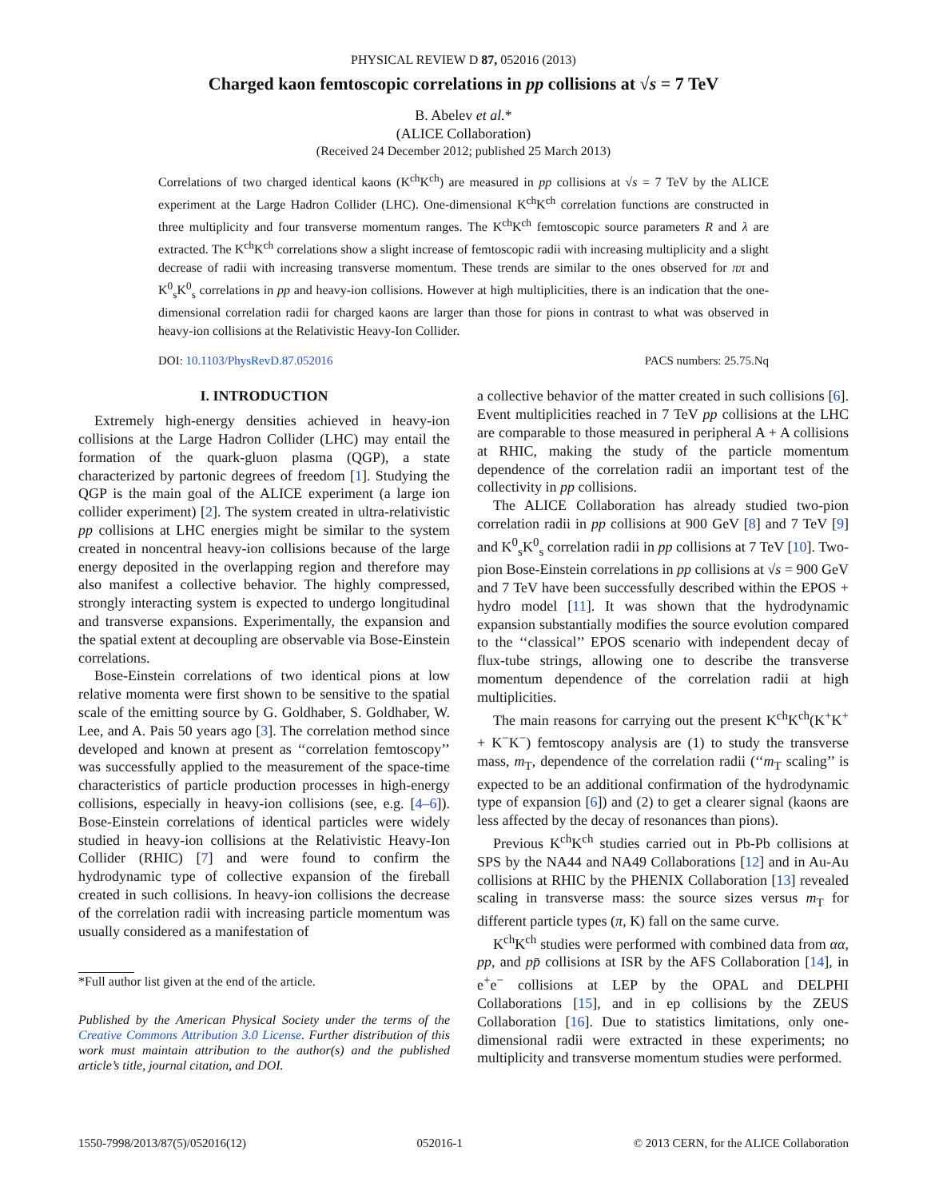PHYSICAL REVIEW D 87, 052016 (2013)
Charged kaon femtoscopic correlations in pp collisions at √s = 7 TeV
B. Abelev et al.*
(ALICE Collaboration)
(Received 24 December 2012; published 25 March 2013)
Correlations of two charged identical kaons (K<sup>ch</sup>K<sup>ch</sup>) are measured in pp collisions at √s = 7 TeV by the ALICE experiment at the Large Hadron Collider (LHC). One-dimensional K<sup>ch</sup>K<sup>ch</sup> correlation functions are constructed in three multiplicity and four transverse momentum ranges. The K<sup>ch</sup>K<sup>ch</sup> femtoscopic source parameters R and λ are extracted. The K<sup>ch</sup>K<sup>ch</sup> correlations show a slight increase of femtoscopic radii with increasing multiplicity and a slight decrease of radii with increasing transverse momentum. These trends are similar to the ones observed for ππ and K<sup>0</sup><sub>s</sub>K<sup>0</sup><sub>s</sub> correlations in pp and heavy-ion collisions. However at high multiplicities, there is an indication that the one-dimensional correlation radii for charged kaons are larger than those for pions in contrast to what was observed in heavy-ion collisions at the Relativistic Heavy-Ion Collider.
DOI: 10.1103/PhysRevD.87.052016 PACS numbers: 25.75.Nq
I. INTRODUCTION
Extremely high-energy densities achieved in heavy-ion collisions at the Large Hadron Collider (LHC) may entail the formation of the quark-gluon plasma (QGP), a state characterized by partonic degrees of freedom [1]. Studying the QGP is the main goal of the ALICE experiment (a large ion collider experiment) [2]. The system created in ultra-relativistic pp collisions at LHC energies might be similar to the system created in noncentral heavy-ion collisions because of the large energy deposited in the overlapping region and therefore may also manifest a collective behavior. The highly compressed, strongly interacting system is expected to undergo longitudinal and transverse expansions. Experimentally, the expansion and the spatial extent at decoupling are observable via Bose-Einstein correlations.
Bose-Einstein correlations of two identical pions at low relative momenta were first shown to be sensitive to the spatial scale of the emitting source by G. Goldhaber, S. Goldhaber, W. Lee, and A. Pais 50 years ago [3]. The correlation method since developed and known at present as ‘‘correlation femtoscopy’’ was successfully applied to the measurement of the space-time characteristics of particle production processes in high-energy collisions, especially in heavy-ion collisions (see, e.g. [4–6]). Bose-Einstein correlations of identical particles were widely studied in heavy-ion collisions at the Relativistic Heavy-Ion Collider (RHIC) [7] and were found to confirm the hydrodynamic type of collective expansion of the fireball created in such collisions. In heavy-ion collisions the decrease of the correlation radii with increasing particle momentum was usually considered as a manifestation of
*Full author list given at the end of the article.
Published by the American Physical Society under the terms of the Creative Commons Attribution 3.0 License. Further distribution of this work must maintain attribution to the author(s) and the published article’s title, journal citation, and DOI.
a collective behavior of the matter created in such collisions [6]. Event multiplicities reached in 7 TeV pp collisions at the LHC are comparable to those measured in peripheral A + A collisions at RHIC, making the study of the particle momentum dependence of the correlation radii an important test of the collectivity in pp collisions.
The ALICE Collaboration has already studied two-pion correlation radii in pp collisions at 900 GeV [8] and 7 TeV [9] and K<sup>0</sup><sub>s</sub>K<sup>0</sup><sub>s</sub> correlation radii in pp collisions at 7 TeV [10]. Two-pion Bose-Einstein correlations in pp collisions at √s = 900 GeV and 7 TeV have been successfully described within the EPOS + hydro model [11]. It was shown that the hydrodynamic expansion substantially modifies the source evolution compared to the ‘‘classical’’ EPOS scenario with independent decay of flux-tube strings, allowing one to describe the transverse momentum dependence of the correlation radii at high multiplicities.
The main reasons for carrying out the present K<sup>ch</sup>K<sup>ch</sup>(K<sup>+</sup>K<sup>+</sup> + K<sup>−</sup>K<sup>−</sup>) femtoscopy analysis are (1) to study the transverse mass, m<sub>T</sub>, dependence of the correlation radii (‘‘m<sub>T</sub> scaling’’ is expected to be an additional confirmation of the hydrodynamic type of expansion [6]) and (2) to get a clearer signal (kaons are less affected by the decay of resonances than pions).
Previous K<sup>ch</sup>K<sup>ch</sup> studies carried out in Pb-Pb collisions at SPS by the NA44 and NA49 Collaborations [12] and in Au-Au collisions at RHIC by the PHENIX Collaboration [13] revealed scaling in transverse mass: the source sizes versus m<sub>T</sub> for different particle types (π, K) fall on the same curve.
K<sup>ch</sup>K<sup>ch</sup> studies were performed with combined data from αα, pp, and pp̄ collisions at ISR by the AFS Collaboration [14], in e<sup>+</sup>e<sup>−</sup> collisions at LEP by the OPAL and DELPHI Collaborations [15], and in ep collisions by the ZEUS Collaboration [16]. Due to statistics limitations, only one-dimensional radii were extracted in these experiments; no multiplicity and transverse momentum studies were performed.
1550-7998/2013/87(5)/052016(12) 052016-1 © 2013 CERN, for the ALICE Collaboration